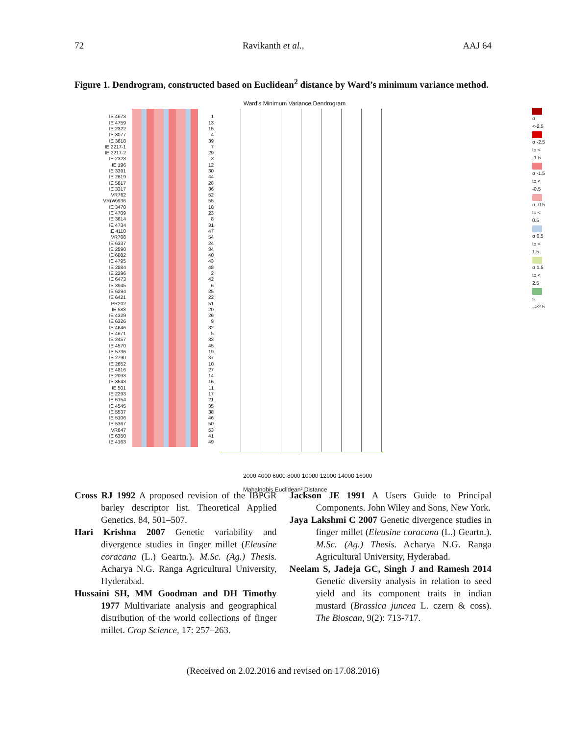72 Ravikanth et al., AAJ 64
Figure 1. Dendrogram, constructed based on Euclidean<sup>2</sup> distance by Ward’s minimum variance method.
IE 4673
IE 4759
IE 2322
IE 3077
IE 3618
IE 2217-1
IE 2217-2
IE 2323
IE 196
IE 3391
IE 2619
IE 5817
IE 3317
VR762
VR(W)936
IE 3470
IE 4709
IE 3614
IE 4734
IE 4110
VR708
IE 6337
IE 2590
IE 6082
IE 4795
IE 2884
IE 2296
IE 6473
IE 3945
IE 6294
IE 6421
PR202
IE 588
IE 4329
IE 6326
IE 4646
IE 4671
IE 2457
IE 4570
IE 5736
IE 2790
IE 2652
IE 4816
IE 2093
IE 3543
IE 501
IE 2293
IE 6154
IE 4545
IE 5537
IE 5106
IE 5367
VR847
IE 6350
IE 4163
1
13
15
4
39
7
29
3
12
30
44
28
36
52
55
18
23
8
31
47
54
24
34
40
43
48
2
42
6
25
22
51
20
26
9
32
5
33
45
19
37
10
27
14
16
11
17
21
35
38
46
50
53
41
49
Ward's Minimum Variance Dendrogram
2000 4000 6000 8000 10000 12000 14000 16000
Mahalnobis Euclidean² Distance
σ <-2.5
σ -2.5 to < -1.5
σ -1.5 to < -0.5
σ -0.5 to < 0.5
σ 0.5 to < 1.5
σ 1.5 to < 2.5
s =>2.5
Cross RJ 1992 A proposed revision of the IBPGR barley descriptor list. Theoretical Applied Genetics. 84, 501–507.
Hari Krishna 2007 Genetic variability and divergence studies in finger millet (Eleusine coracana (L.) Geartn.). M.Sc. (Ag.) Thesis. Acharya N.G. Ranga Agricultural University, Hyderabad.
Hussaini SH, MM Goodman and DH Timothy 1977 Multivariate analysis and geographical distribution of the world collections of finger millet. Crop Science, 17: 257–263.
Jackson JE 1991 A Users Guide to Principal Components. John Wiley and Sons, New York.
Jaya Lakshmi C 2007 Genetic divergence studies in finger millet (Eleusine coracana (L.) Geartn.). M.Sc. (Ag.) Thesis. Acharya N.G. Ranga Agricultural University, Hyderabad.
Neelam S, Jadeja GC, Singh J and Ramesh 2014 Genetic diversity analysis in relation to seed yield and its component traits in indian mustard (Brassica juncea L. czern & coss). The Bioscan, 9(2): 713-717.
(Received on 2.02.2016 and revised on 17.08.2016)